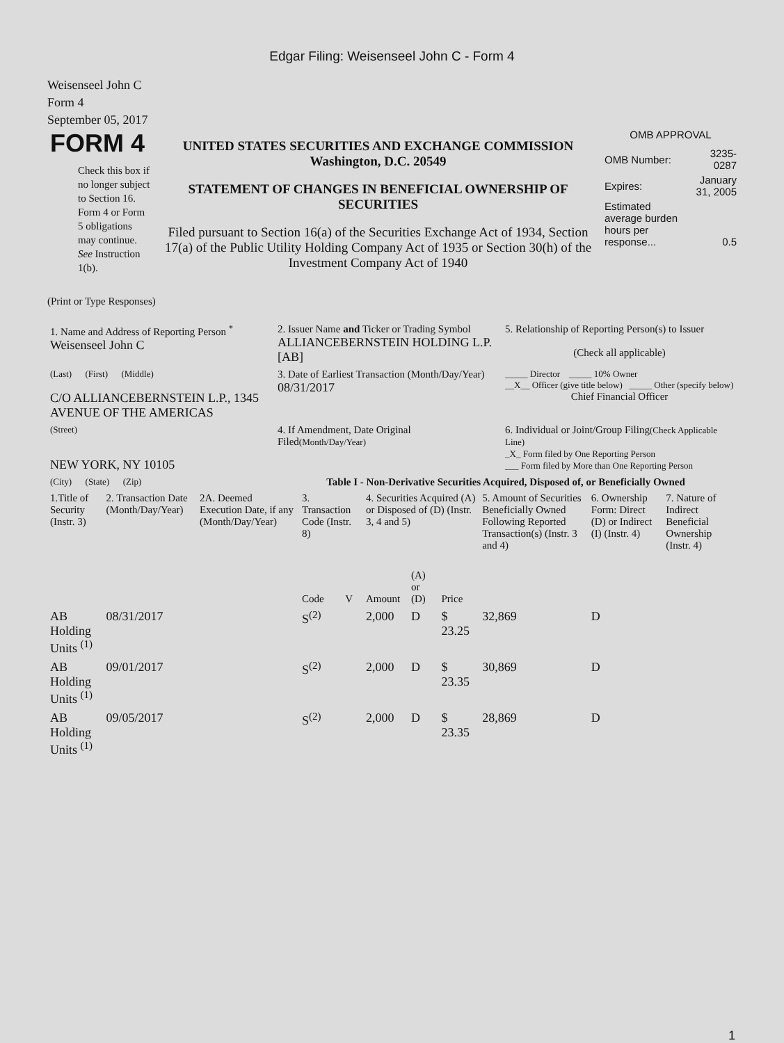Edgar Filing: Weisenseel John C - Form 4
Weisenseel John C
Form 4
September 05, 2017
FORM 4
Check this box if no longer subject to Section 16. Form 4 or Form 5 obligations may continue. See Instruction 1(b).
UNITED STATES SECURITIES AND EXCHANGE COMMISSION
Washington, D.C. 20549
STATEMENT OF CHANGES IN BENEFICIAL OWNERSHIP OF SECURITIES
Filed pursuant to Section 16(a) of the Securities Exchange Act of 1934, Section 17(a) of the Public Utility Holding Company Act of 1935 or Section 30(h) of the Investment Company Act of 1940
OMB APPROVAL
| OMB Number: | 3235-0287 |
| Expires: | January 31, 2005 |
| Estimated average burden hours per response... | 0.5 |
(Print or Type Responses)
| 1. Name and Address of Reporting Person <sup>*</sup> Weisenseel John C | 2. Issuer Name and Ticker or Trading Symbol ALLIANCEBERNSTEIN HOLDING L.P. [AB] | 5. Relationship of Reporting Person(s) to Issuer (Check all applicable) |
| (Last) (First) (Middle) C/O ALLIANCEBERNSTEIN L.P., 1345 AVENUE OF THE AMERICAS | 3. Date of Earliest Transaction (Month/Day/Year) 08/31/2017 | _____ Director _____ 10% Owner __X__ Officer (give title below) _____ Other (specify below) Chief Financial Officer |
| (Street) NEW YORK, NY 10105 | 4. If Amendment, Date Original Filed (Month/Day/Year) | 6. Individual or Joint/Group Filing (Check Applicable Line) _X_ Form filed by One Reporting Person ___ Form filed by More than One Reporting Person |
| (City) (State) (Zip) | Table I - Non-Derivative Securities Acquired, Disposed of, or Beneficially Owned | |
| 1.Title of Security (Instr. 3) | 2. Transaction Date (Month/Day/Year) | 2A. Deemed Execution Date, if any (Month/Day/Year) | 3. Transaction Code (Instr. 8) | | 4. Securities Acquired (A) or Disposed of (D) (Instr. 3, 4 and 5) | | | 5. Amount of Securities Beneficially Owned Following Reported Transaction(s) (Instr. 3 and 4) | 6. Ownership Form: Direct (D) or Indirect (I) (Instr. 4) | 7. Nature of Indirect Beneficial Ownership (Instr. 4) |
| --- | --- | --- | --- | --- | --- | --- | --- | --- | --- | --- |
| | | | Code | V | Amount | (A) or (D) | Price | | | |
| AB Holding Units <sup>(1)</sup> | 08/31/2017 | | S<sup>(2)</sup> | | 2,000 | D | $ 23.25 | 32,869 | D | |
| AB Holding Units <sup>(1)</sup> | 09/01/2017 | | S<sup>(2)</sup> | | 2,000 | D | $ 23.35 | 30,869 | D | |
| AB Holding Units <sup>(1)</sup> | 09/05/2017 | | S<sup>(2)</sup> | | 2,000 | D | $ 23.35 | 28,869 | D | |
1